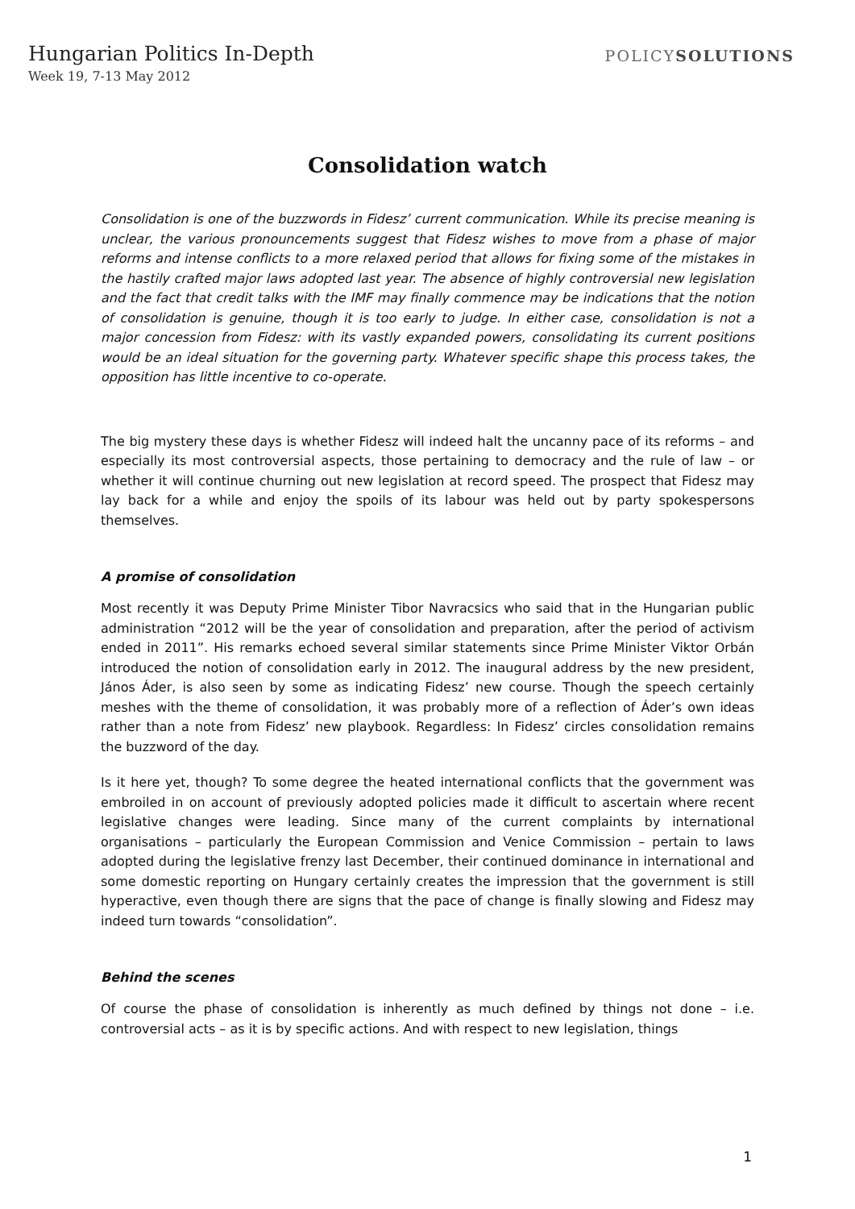Hungarian Politics In-Depth
Week 19, 7-13 May 2012
POLICYSOLUTIONS
Consolidation watch
Consolidation is one of the buzzwords in Fidesz’ current communication. While its precise meaning is unclear, the various pronouncements suggest that Fidesz wishes to move from a phase of major reforms and intense conflicts to a more relaxed period that allows for fixing some of the mistakes in the hastily crafted major laws adopted last year. The absence of highly controversial new legislation and the fact that credit talks with the IMF may finally commence may be indications that the notion of consolidation is genuine, though it is too early to judge. In either case, consolidation is not a major concession from Fidesz: with its vastly expanded powers, consolidating its current positions would be an ideal situation for the governing party. Whatever specific shape this process takes, the opposition has little incentive to co-operate.
The big mystery these days is whether Fidesz will indeed halt the uncanny pace of its reforms – and especially its most controversial aspects, those pertaining to democracy and the rule of law – or whether it will continue churning out new legislation at record speed. The prospect that Fidesz may lay back for a while and enjoy the spoils of its labour was held out by party spokespersons themselves.
A promise of consolidation
Most recently it was Deputy Prime Minister Tibor Navracsics who said that in the Hungarian public administration “2012 will be the year of consolidation and preparation, after the period of activism ended in 2011”. His remarks echoed several similar statements since Prime Minister Viktor Orbán introduced the notion of consolidation early in 2012. The inaugural address by the new president, János Áder, is also seen by some as indicating Fidesz’ new course. Though the speech certainly meshes with the theme of consolidation, it was probably more of a reflection of Áder’s own ideas rather than a note from Fidesz’ new playbook. Regardless: In Fidesz’ circles consolidation remains the buzzword of the day.
Is it here yet, though? To some degree the heated international conflicts that the government was embroiled in on account of previously adopted policies made it difficult to ascertain where recent legislative changes were leading. Since many of the current complaints by international organisations – particularly the European Commission and Venice Commission – pertain to laws adopted during the legislative frenzy last December, their continued dominance in international and some domestic reporting on Hungary certainly creates the impression that the government is still hyperactive, even though there are signs that the pace of change is finally slowing and Fidesz may indeed turn towards “consolidation”.
Behind the scenes
Of course the phase of consolidation is inherently as much defined by things not done – i.e. controversial acts – as it is by specific actions. And with respect to new legislation, things
1